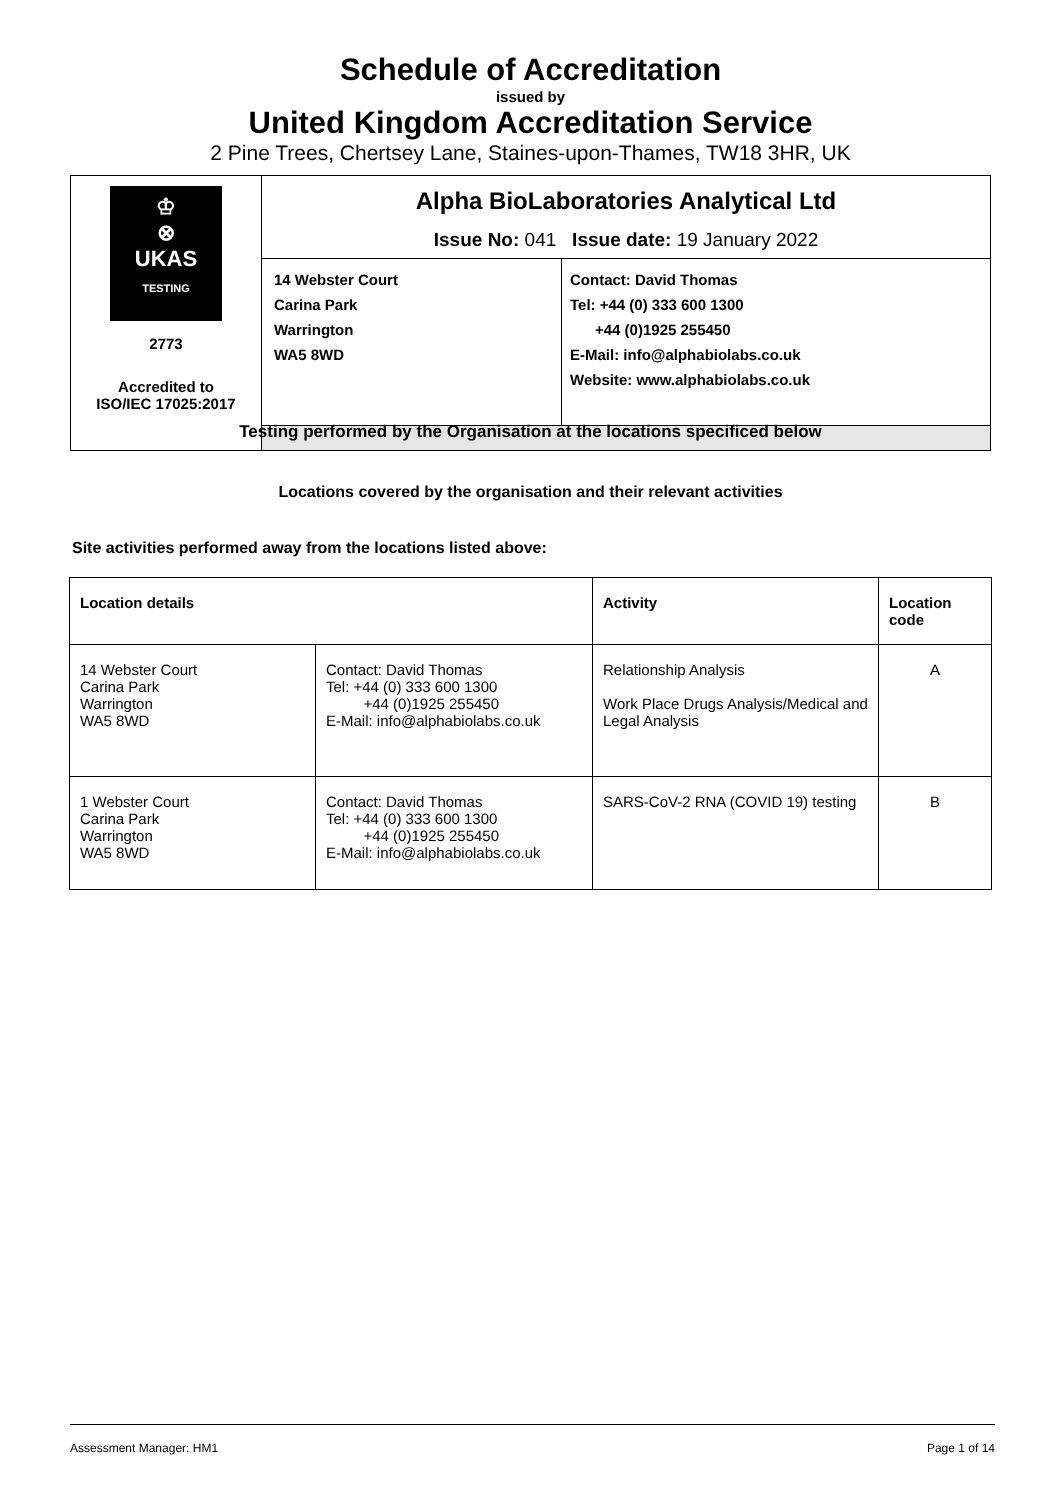Schedule of Accreditation
issued by
United Kingdom Accreditation Service
2 Pine Trees, Chertsey Lane, Staines-upon-Thames, TW18 3HR, UK
| ♔ ⊗ UKAS TESTING 2773 Accredited to ISO/IEC 17025:2017 | Alpha BioLaboratories Analytical Ltd Issue No: 041 Issue date: 19 January 2022 | |
| | 14 Webster Court Carina Park Warrington WA5 8WD | Contact: David Thomas Tel: +44 (0) 333 600 1300 +44 (0)1925 255450 E-Mail: info@alphabiolabs.co.uk Website: www.alphabiolabs.co.uk |
Testing performed by the Organisation at the locations specificed below
Locations covered by the organisation and their relevant activities
Site activities performed away from the locations listed above:
| Location details | | Activity | Location code |
| --- | --- | --- | --- |
| 14 Webster Court Carina Park Warrington WA5 8WD | Contact: David Thomas Tel: +44 (0) 333 600 1300 +44 (0)1925 255450 E-Mail: info@alphabiolabs.co.uk | Relationship Analysis Work Place Drugs Analysis/Medical and Legal Analysis | A |
| 1 Webster Court Carina Park Warrington WA5 8WD | Contact: David Thomas Tel: +44 (0) 333 600 1300 +44 (0)1925 255450 E-Mail: info@alphabiolabs.co.uk | SARS-CoV-2 RNA (COVID 19) testing | B |
Assessment Manager: HM1 Page 1 of 14